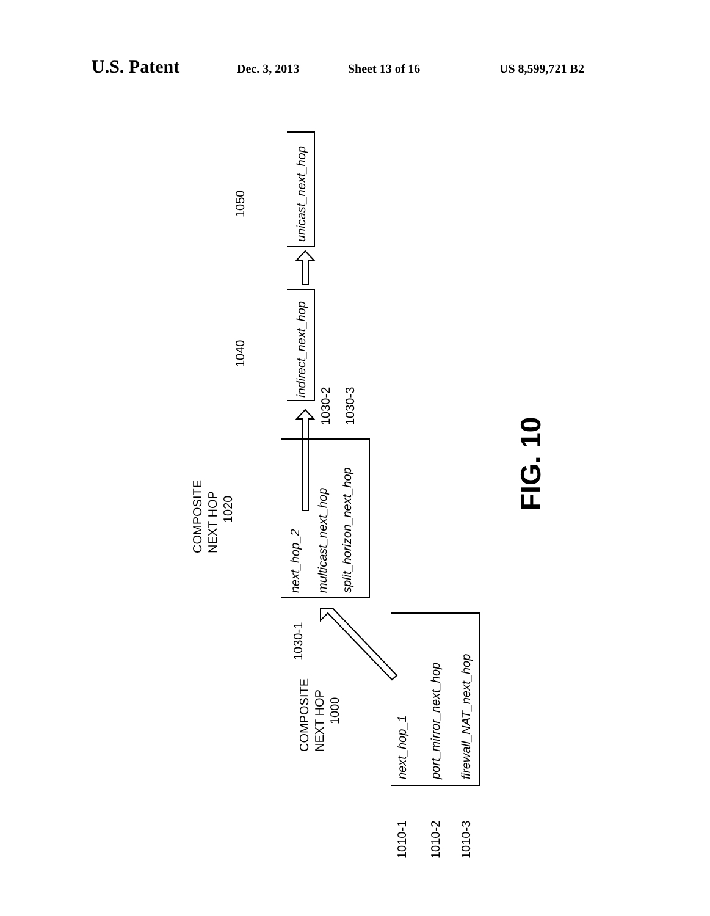U.S. Patent Dec. 3, 2013 Sheet 13 of 16 US 8,599,721 B2
unicast_next_hop
indirect_next_hop
next_hop_2
multicast_next_hop
split_horizon_next_hop
next_hop_1
port_mirror_next_hop
firewall_NAT_next_hop
1050
1040
1030-2
1030-3
COMPOSITE
NEXT HOP
1020
1030-1
COMPOSITE
NEXT HOP
1000
1010-1
1010-2
1010-3
FIG. 10